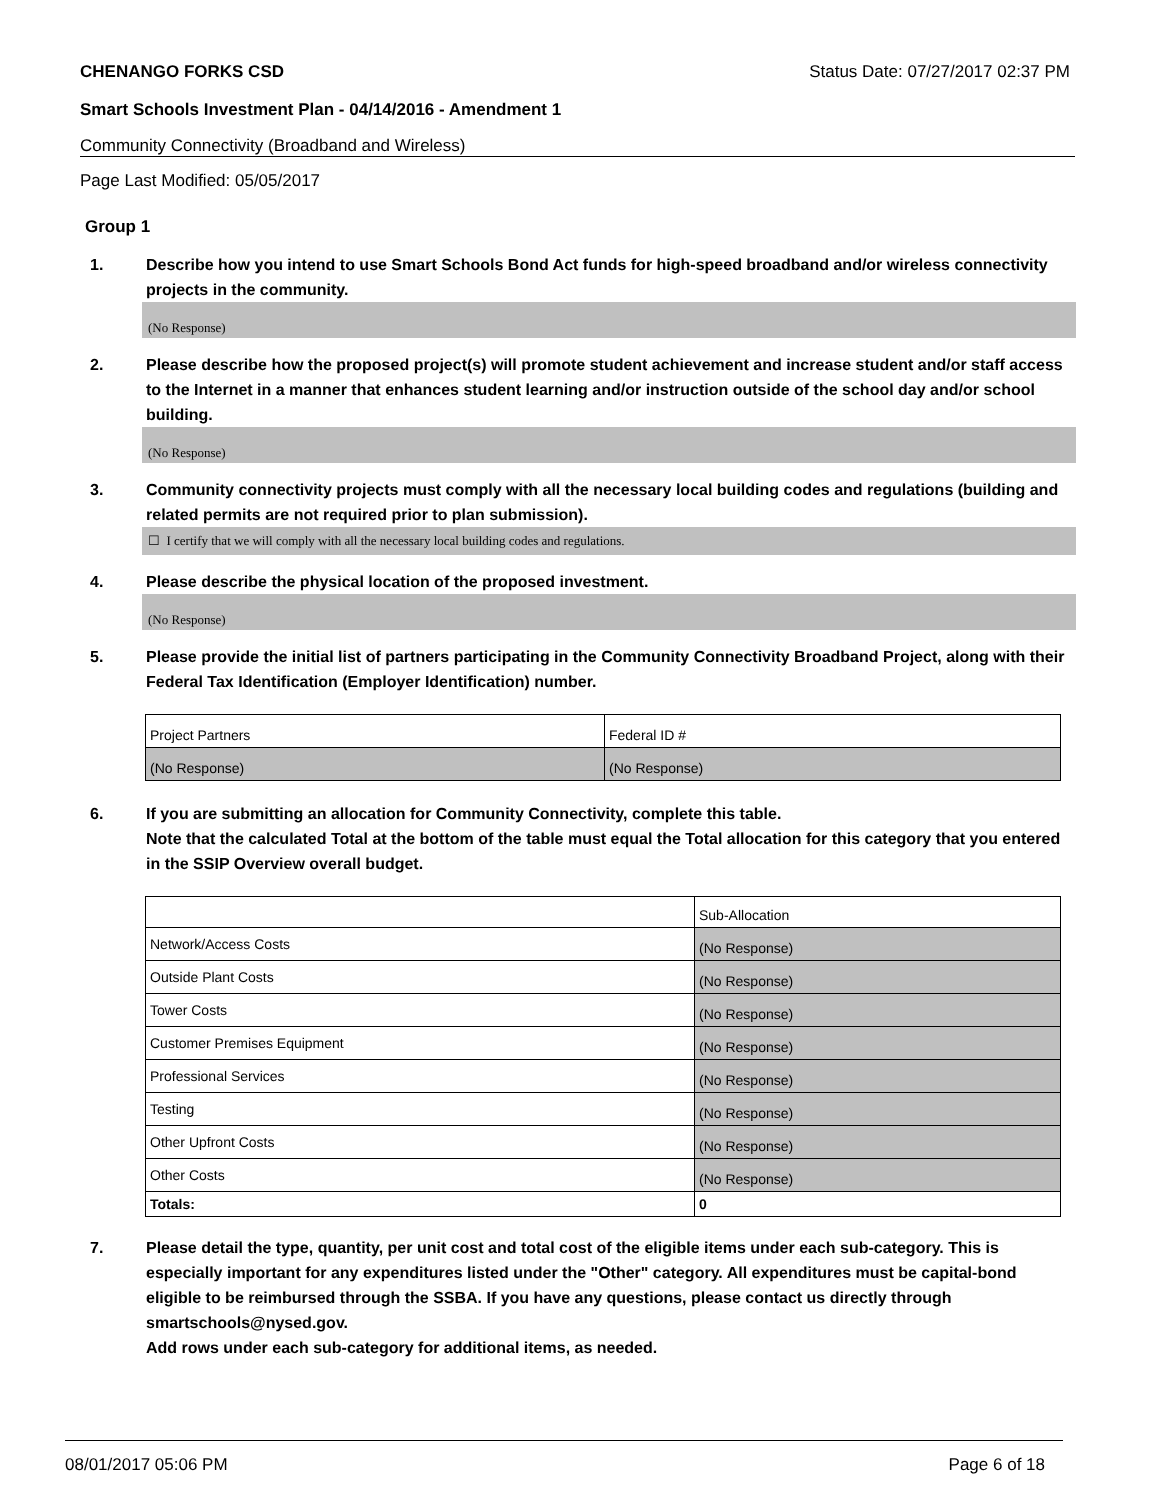CHENANGO FORKS CSD Status Date: 07/27/2017 02:37 PM
Smart Schools Investment Plan - 04/14/2016 - Amendment 1
Community Connectivity (Broadband and Wireless)
Page Last Modified: 05/05/2017
Group 1
1. Describe how you intend to use Smart Schools Bond Act funds for high-speed broadband and/or wireless connectivity projects in the community.
(No Response)
2. Please describe how the proposed project(s) will promote student achievement and increase student and/or staff access to the Internet in a manner that enhances student learning and/or instruction outside of the school day and/or school building.
(No Response)
3. Community connectivity projects must comply with all the necessary local building codes and regulations (building and related permits are not required prior to plan submission).
☐ I certify that we will comply with all the necessary local building codes and regulations.
4. Please describe the physical location of the proposed investment.
(No Response)
5. Please provide the initial list of partners participating in the Community Connectivity Broadband Project, along with their Federal Tax Identification (Employer Identification) number.
| Project Partners | Federal ID # |
| (No Response) | (No Response) |
6. If you are submitting an allocation for Community Connectivity, complete this table.
Note that the calculated Total at the bottom of the table must equal the Total allocation for this category that you entered in the SSIP Overview overall budget.
| | Sub-Allocation |
| Network/Access Costs | (No Response) |
| Outside Plant Costs | (No Response) |
| Tower Costs | (No Response) |
| Customer Premises Equipment | (No Response) |
| Professional Services | (No Response) |
| Testing | (No Response) |
| Other Upfront Costs | (No Response) |
| Other Costs | (No Response) |
| Totals: | 0 |
7. Please detail the type, quantity, per unit cost and total cost of the eligible items under each sub-category. This is especially important for any expenditures listed under the "Other" category. All expenditures must be capital-bond eligible to be reimbursed through the SSBA. If you have any questions, please contact us directly through smartschools@nysed.gov.
Add rows under each sub-category for additional items, as needed.
08/01/2017 05:06 PM Page 6 of 18